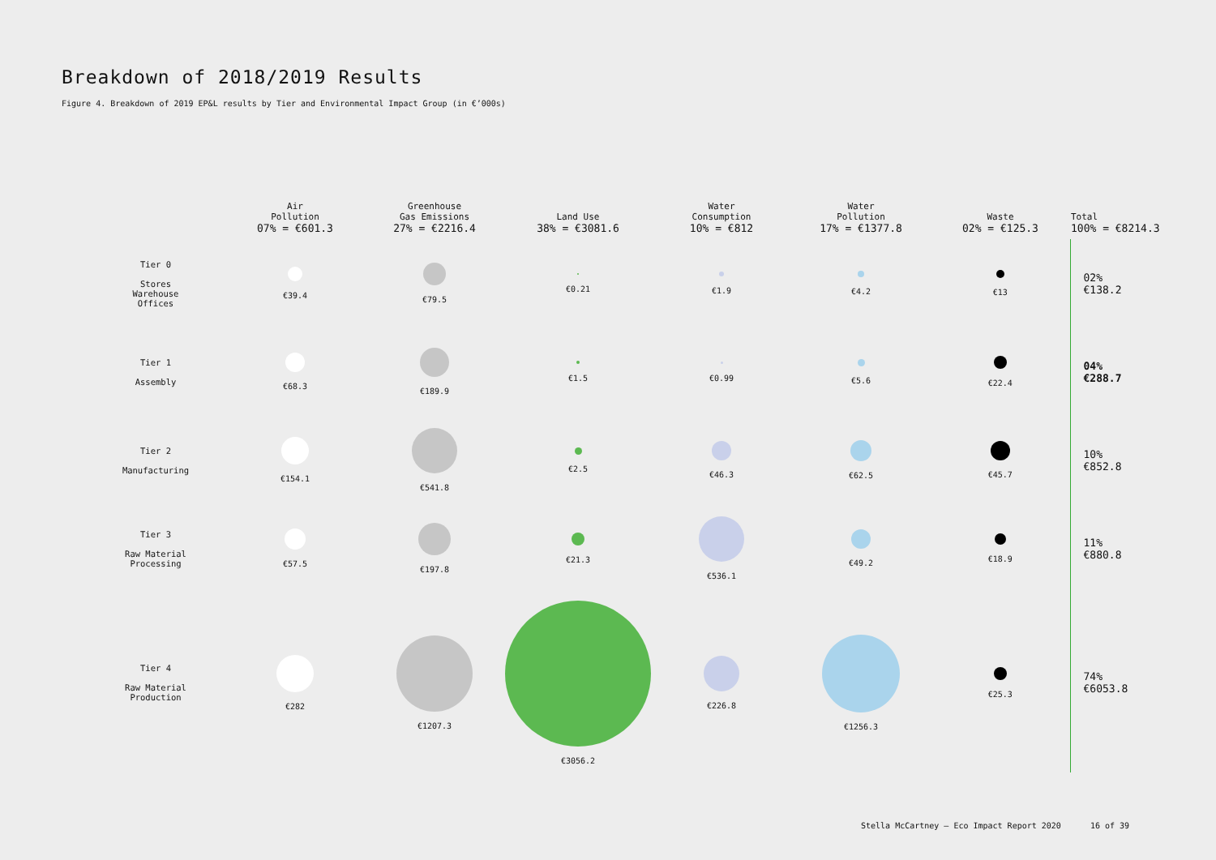Breakdown of 2018/2019 Results
Figure 4. Breakdown of 2019 EP&L results by Tier and Environmental Impact Group (in €’000s)
| | Air Pollution 07% = €601.3 | Greenhouse Gas Emissions 27% = €2216.4 | Land Use 38% = €3081.6 | Water Consumption 10% = €812 | Water Pollution 17% = €1377.8 | Waste 02% = €125.3 | Total 100% = €8214.3 |
| --- | --- | --- | --- | --- | --- | --- | --- |
| Tier 0 Stores Warehouse Offices | €39.4 | €79.5 | €0.21 | €1.9 | €4.2 | €13 | 02% €138.2 |
| Tier 1 Assembly | €68.3 | €189.9 | €1.5 | €0.99 | €5.6 | €22.4 | 04% €288.7 |
| Tier 2 Manufacturing | €154.1 | €541.8 | €2.5 | €46.3 | €62.5 | €45.7 | 10% €852.8 |
| Tier 3 Raw Material Processing | €57.5 | €197.8 | €21.3 | €536.1 | €49.2 | €18.9 | 11% €880.8 |
| Tier 4 Raw Material Production | €282 | €1207.3 | €3056.2 | €226.8 | €1256.3 | €25.3 | 74% €6053.8 |
Stella McCartney – Eco Impact Report 2020 16 of 39